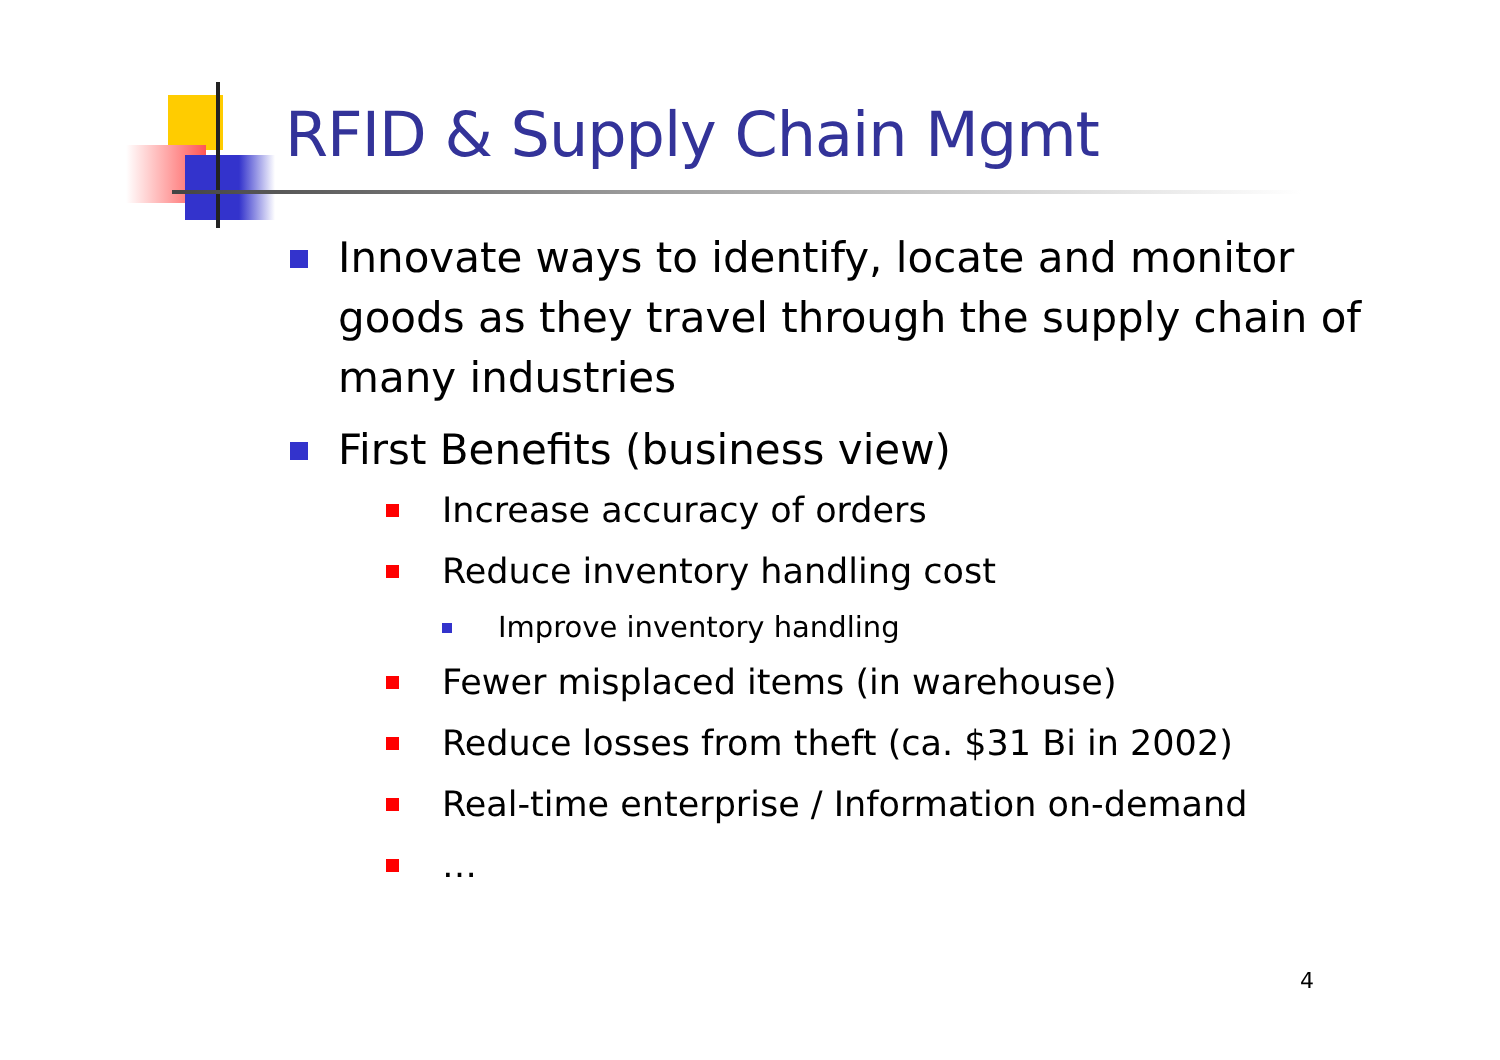RFID & Supply Chain Mgmt
Innovate ways to identify, locate and monitor goods as they travel through the supply chain of many industries
First Benefits (business view)
Increase accuracy of orders
Reduce inventory handling cost
Improve inventory handling
Fewer misplaced items (in warehouse)
Reduce losses from theft (ca. $31 Bi in 2002)
Real-time enterprise / Information on-demand
…
4